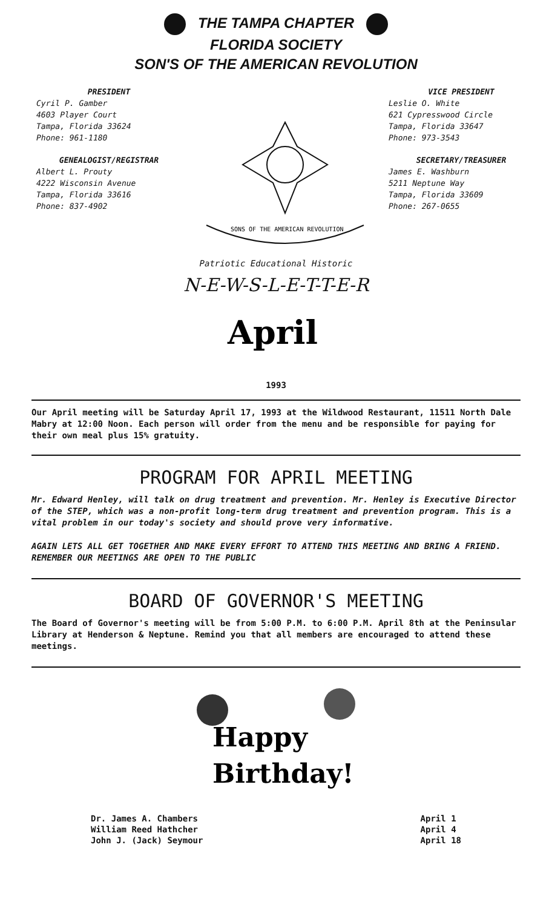THE TAMPA CHAPTER
FLORIDA SOCIETY
SON'S OF THE AMERICAN REVOLUTION
PRESIDENT
Cyril P. Gamber
4603 Player Court
Tampa, Florida 33624
Phone: 961-1180
GENEALOGIST/REGISTRAR
Albert L. Prouty
4222 Wisconsin Avenue
Tampa, Florida 33616
Phone: 837-4902
SONS OF THE AMERICAN REVOLUTION
VICE PRESIDENT
Leslie O. White
621 Cypresswood Circle
Tampa, Florida 33647
Phone: 973-3543
SECRETARY/TREASURER
James E. Washburn
5211 Neptune Way
Tampa, Florida 33609
Phone: 267-0655
Patriotic Educational Historic
N-E-W-S-L-E-T-T-E-R
April
1993
Our April meeting will be Saturday April 17, 1993 at the Wildwood Restaurant, 11511 North Dale Mabry at 12:00 Noon. Each person will order from the menu and be responsible for paying for their own meal plus 15% gratuity.
PROGRAM FOR APRIL MEETING
Mr. Edward Henley, will talk on drug treatment and prevention. Mr. Henley is Executive Director of the STEP, which was a non-profit long-term drug treatment and prevention program. This is a vital problem in our today's society and should prove very informative.
AGAIN LETS ALL GET TOGETHER AND MAKE EVERY EFFORT TO ATTEND THIS MEETING AND BRING A FRIEND. REMEMBER OUR MEETINGS ARE OPEN TO THE PUBLIC
BOARD OF GOVERNOR'S MEETING
The Board of Governor's meeting will be from 5:00 P.M. to 6:00 P.M. April 8th at the Peninsular Library at Henderson & Neptune. Remind you that all members are encouraged to attend these meetings.
Happy
Birthday!
Dr. James A. Chambers
William Reed Hathcher
John J. (Jack) Seymour
April 1
April 4
April 18